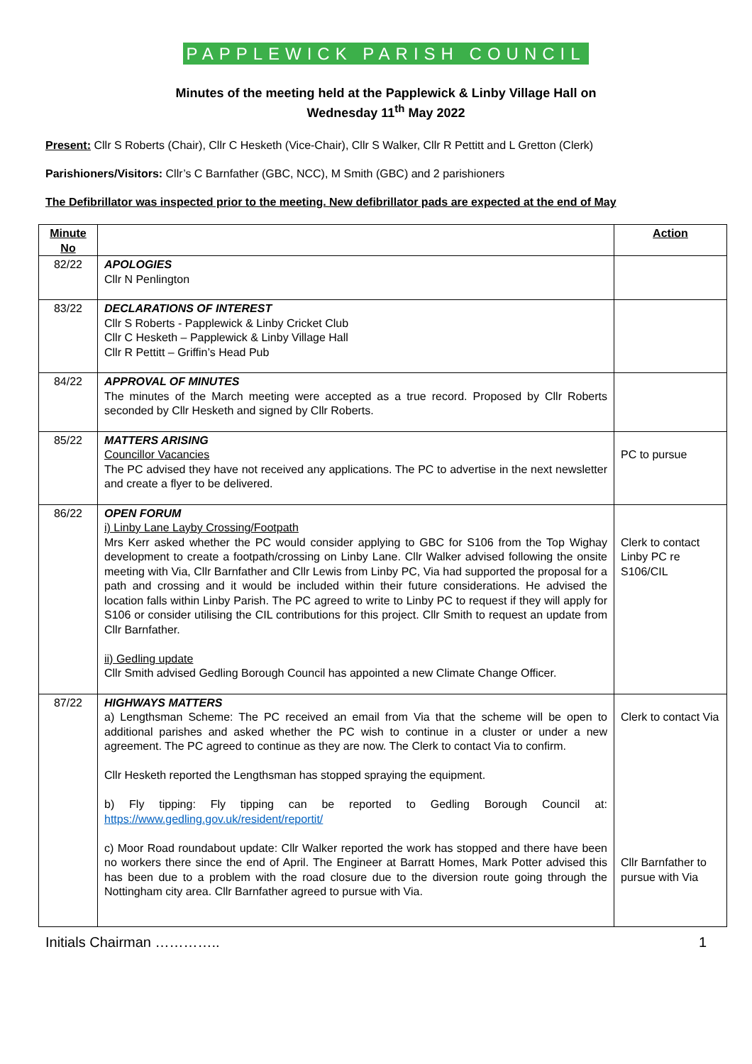PAPPLEWICK PARISH COUNCIL
Minutes of the meeting held at the Papplewick & Linby Village Hall on
Wednesday 11<sup>th</sup> May 2022
Present: Cllr S Roberts (Chair), Cllr C Hesketh (Vice-Chair), Cllr S Walker, Cllr R Pettitt and L Gretton (Clerk)
Parishioners/Visitors: Cllr’s C Barnfather (GBC, NCC), M Smith (GBC) and 2 parishioners
The Defibrillator was inspected prior to the meeting. New defibrillator pads are expected at the end of May
| Minute No | | Action |
| --- | --- | --- |
| 82/22 | APOLOGIES Cllr N Penlington | |
| 83/22 | DECLARATIONS OF INTEREST Cllr S Roberts - Papplewick & Linby Cricket Club Cllr C Hesketh – Papplewick & Linby Village Hall Cllr R Pettitt – Griffin’s Head Pub | |
| 84/22 | APPROVAL OF MINUTES The minutes of the March meeting were accepted as a true record. Proposed by Cllr Roberts seconded by Cllr Hesketh and signed by Cllr Roberts. | |
| 85/22 | MATTERS ARISING Councillor Vacancies The PC advised they have not received any applications. The PC to advertise in the next newsletter and create a flyer to be delivered. | PC to pursue |
| 86/22 | OPEN FORUM i) Linby Lane Layby Crossing/Footpath Mrs Kerr asked whether the PC would consider applying to GBC for S106 from the Top Wighay development to create a footpath/crossing on Linby Lane. Cllr Walker advised following the onsite meeting with Via, Cllr Barnfather and Cllr Lewis from Linby PC, Via had supported the proposal for a path and crossing and it would be included within their future considerations. He advised the location falls within Linby Parish. The PC agreed to write to Linby PC to request if they will apply for S106 or consider utilising the CIL contributions for this project. Cllr Smith to request an update from Cllr Barnfather. ii) Gedling update Cllr Smith advised Gedling Borough Council has appointed a new Climate Change Officer. | Clerk to contact Linby PC re S106/CIL |
| 87/22 | HIGHWAYS MATTERS a) Lengthsman Scheme: The PC received an email from Via that the scheme will be open to additional parishes and asked whether the PC wish to continue in a cluster or under a new agreement. The PC agreed to continue as they are now. The Clerk to contact Via to confirm. Cllr Hesketh reported the Lengthsman has stopped spraying the equipment. b) Fly tipping: Fly tipping can be reported to Gedling Borough Council at: https://www.gedling.gov.uk/resident/reportit/ c) Moor Road roundabout update: Cllr Walker reported the work has stopped and there have been no workers there since the end of April. The Engineer at Barratt Homes, Mark Potter advised this has been due to a problem with the road closure due to the diversion route going through the Nottingham city area. Cllr Barnfather agreed to pursue with Via. | Clerk to contact Via Cllr Barnfather to pursue with Via |
Initials Chairman ………….. 1